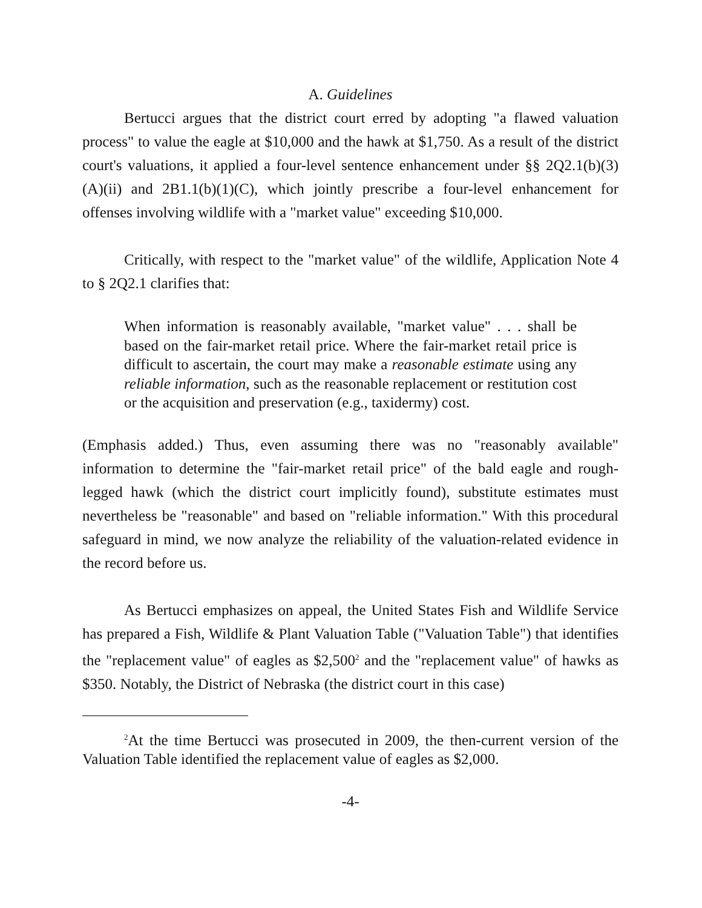A. Guidelines
Bertucci argues that the district court erred by adopting "a flawed valuation process" to value the eagle at $10,000 and the hawk at $1,750. As a result of the district court's valuations, it applied a four-level sentence enhancement under §§ 2Q2.1(b)(3)(A)(ii) and 2B1.1(b)(1)(C), which jointly prescribe a four-level enhancement for offenses involving wildlife with a "market value" exceeding $10,000.
Critically, with respect to the "market value" of the wildlife, Application Note 4 to § 2Q2.1 clarifies that:
When information is reasonably available, "market value" . . . shall be based on the fair-market retail price. Where the fair-market retail price is difficult to ascertain, the court may make a reasonable estimate using any reliable information, such as the reasonable replacement or restitution cost or the acquisition and preservation (e.g., taxidermy) cost.
(Emphasis added.) Thus, even assuming there was no "reasonably available" information to determine the "fair-market retail price" of the bald eagle and rough-legged hawk (which the district court implicitly found), substitute estimates must nevertheless be "reasonable" and based on "reliable information." With this procedural safeguard in mind, we now analyze the reliability of the valuation-related evidence in the record before us.
As Bertucci emphasizes on appeal, the United States Fish and Wildlife Service has prepared a Fish, Wildlife & Plant Valuation Table ("Valuation Table") that identifies the "replacement value" of eagles as $2,500<sup>2</sup> and the "replacement value" of hawks as $350. Notably, the District of Nebraska (the district court in this case)
<sup>2</sup> At the time Bertucci was prosecuted in 2009, the then-current version of the Valuation Table identified the replacement value of eagles as $2,000.
-4-